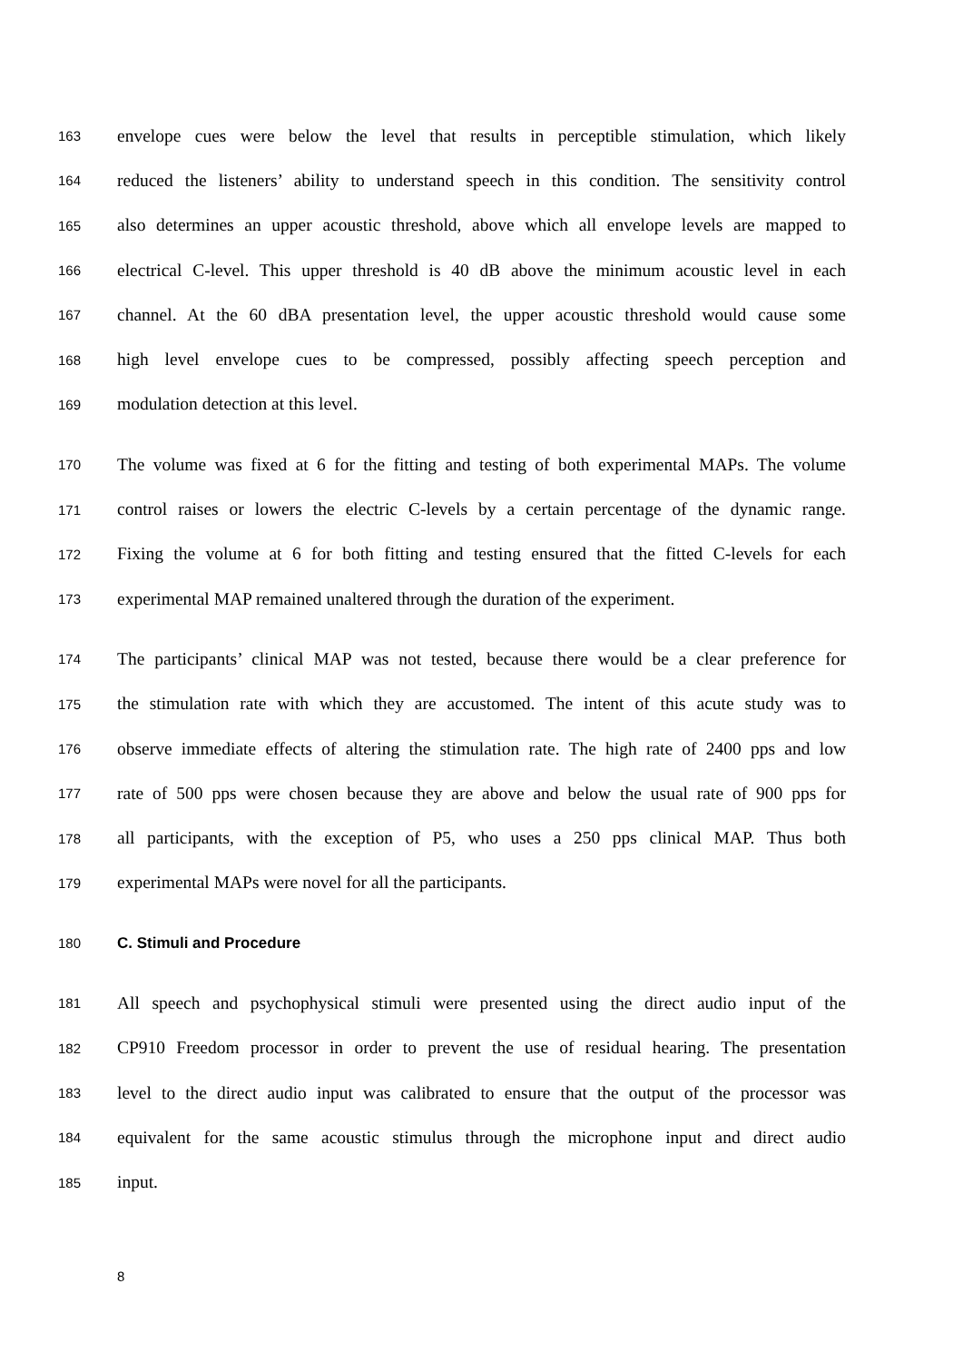163 envelope cues were below the level that results in perceptible stimulation, which likely
164 reduced the listeners’ ability to understand speech in this condition. The sensitivity control
165 also determines an upper acoustic threshold, above which all envelope levels are mapped to
166 electrical C-level. This upper threshold is 40 dB above the minimum acoustic level in each
167 channel. At the 60 dBA presentation level, the upper acoustic threshold would cause some
168 high level envelope cues to be compressed, possibly affecting speech perception and
169 modulation detection at this level.
170 The volume was fixed at 6 for the fitting and testing of both experimental MAPs. The volume
171 control raises or lowers the electric C-levels by a certain percentage of the dynamic range.
172 Fixing the volume at 6 for both fitting and testing ensured that the fitted C-levels for each
173 experimental MAP remained unaltered through the duration of the experiment.
174 The participants’ clinical MAP was not tested, because there would be a clear preference for
175 the stimulation rate with which they are accustomed. The intent of this acute study was to
176 observe immediate effects of altering the stimulation rate. The high rate of 2400 pps and low
177 rate of 500 pps were chosen because they are above and below the usual rate of 900 pps for
178 all participants, with the exception of P5, who uses a 250 pps clinical MAP. Thus both
179 experimental MAPs were novel for all the participants.
180 C. Stimuli and Procedure
181 All speech and psychophysical stimuli were presented using the direct audio input of the
182 CP910 Freedom processor in order to prevent the use of residual hearing. The presentation
183 level to the direct audio input was calibrated to ensure that the output of the processor was
184 equivalent for the same acoustic stimulus through the microphone input and direct audio
185 input.
8